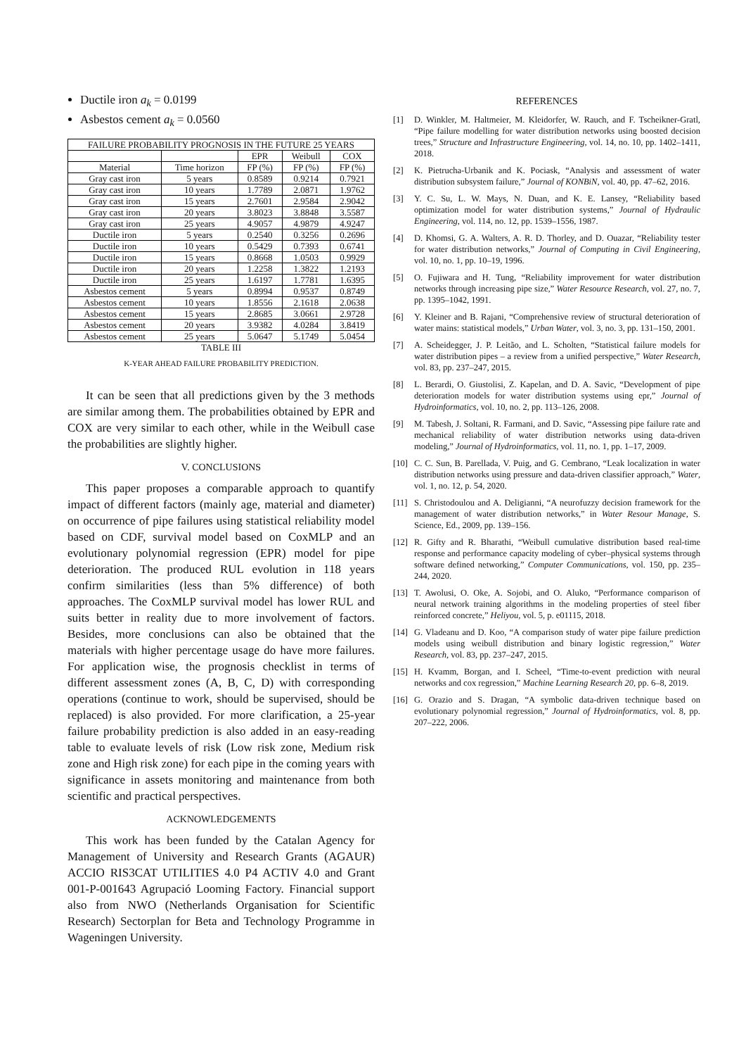Ductile iron a<sub>k</sub> = 0.0199
Asbestos cement a<sub>k</sub> = 0.0560
| FAILURE PROBABILITY PROGNOSIS IN THE FUTURE 25 YEARS | | | | |
| --- | --- | --- | --- | --- |
| | | EPR | Weibull | COX |
| Material | Time horizon | FP (%) | FP (%) | FP (%) |
| Gray cast iron | 5 years | 0.8589 | 0.9214 | 0.7921 |
| Gray cast iron | 10 years | 1.7789 | 2.0871 | 1.9762 |
| Gray cast iron | 15 years | 2.7601 | 2.9584 | 2.9042 |
| Gray cast iron | 20 years | 3.8023 | 3.8848 | 3.5587 |
| Gray cast iron | 25 years | 4.9057 | 4.9879 | 4.9247 |
| Ductile iron | 5 years | 0.2540 | 0.3256 | 0.2696 |
| Ductile iron | 10 years | 0.5429 | 0.7393 | 0.6741 |
| Ductile iron | 15 years | 0.8668 | 1.0503 | 0.9929 |
| Ductile iron | 20 years | 1.2258 | 1.3822 | 1.2193 |
| Ductile iron | 25 years | 1.6197 | 1.7781 | 1.6395 |
| Asbestos cement | 5 years | 0.8994 | 0.9537 | 0.8749 |
| Asbestos cement | 10 years | 1.8556 | 2.1618 | 2.0638 |
| Asbestos cement | 15 years | 2.8685 | 3.0661 | 2.9728 |
| Asbestos cement | 20 years | 3.9382 | 4.0284 | 3.8419 |
| Asbestos cement | 25 years | 5.0647 | 5.1749 | 5.0454 |
TABLE III
K-YEAR AHEAD FAILURE PROBABILITY PREDICTION.
It can be seen that all predictions given by the 3 methods are similar among them. The probabilities obtained by EPR and COX are very similar to each other, while in the Weibull case the probabilities are slightly higher.
V. CONCLUSIONS
This paper proposes a comparable approach to quantify impact of different factors (mainly age, material and diameter) on occurrence of pipe failures using statistical reliability model based on CDF, survival model based on CoxMLP and an evolutionary polynomial regression (EPR) model for pipe deterioration. The produced RUL evolution in 118 years confirm similarities (less than 5% difference) of both approaches. The CoxMLP survival model has lower RUL and suits better in reality due to more involvement of factors. Besides, more conclusions can also be obtained that the materials with higher percentage usage do have more failures. For application wise, the prognosis checklist in terms of different assessment zones (A, B, C, D) with corresponding operations (continue to work, should be supervised, should be replaced) is also provided. For more clarification, a 25-year failure probability prediction is also added in an easy-reading table to evaluate levels of risk (Low risk zone, Medium risk zone and High risk zone) for each pipe in the coming years with significance in assets monitoring and maintenance from both scientific and practical perspectives.
ACKNOWLEDGEMENTS
This work has been funded by the Catalan Agency for Management of University and Research Grants (AGAUR) ACCIO RIS3CAT UTILITIES 4.0 P4 ACTIV 4.0 and Grant 001-P-001643 Agrupació Looming Factory. Financial support also from NWO (Netherlands Organisation for Scientific Research) Sectorplan for Beta and Technology Programme in Wageningen University.
REFERENCES
[1] D. Winkler, M. Haltmeier, M. Kleidorfer, W. Rauch, and F. Tscheikner-Gratl, “Pipe failure modelling for water distribution networks using boosted decision trees,” Structure and Infrastructure Engineering, vol. 14, no. 10, pp. 1402–1411, 2018.
[2] K. Pietrucha-Urbanik and K. Pociask, “Analysis and assessment of water distribution subsystem failure,” Journal of KONBiN, vol. 40, pp. 47–62, 2016.
[3] Y. C. Su, L. W. Mays, N. Duan, and K. E. Lansey, “Reliability based optimization model for water distribution systems,” Journal of Hydraulic Engineering, vol. 114, no. 12, pp. 1539–1556, 1987.
[4] D. Khomsi, G. A. Walters, A. R. D. Thorley, and D. Ouazar, “Reliability tester for water distribution networks,” Journal of Computing in Civil Engineering, vol. 10, no. 1, pp. 10–19, 1996.
[5] O. Fujiwara and H. Tung, “Reliability improvement for water distribution networks through increasing pipe size,” Water Resource Research, vol. 27, no. 7, pp. 1395–1042, 1991.
[6] Y. Kleiner and B. Rajani, “Comprehensive review of structural deterioration of water mains: statistical models,” Urban Water, vol. 3, no. 3, pp. 131–150, 2001.
[7] A. Scheidegger, J. P. Leitão, and L. Scholten, “Statistical failure models for water distribution pipes – a review from a unified perspective,” Water Research, vol. 83, pp. 237–247, 2015.
[8] L. Berardi, O. Giustolisi, Z. Kapelan, and D. A. Savic, “Development of pipe deterioration models for water distribution systems using epr,” Journal of Hydroinformatics, vol. 10, no. 2, pp. 113–126, 2008.
[9] M. Tabesh, J. Soltani, R. Farmani, and D. Savic, “Assessing pipe failure rate and mechanical reliability of water distribution networks using data-driven modeling,” Journal of Hydroinformatics, vol. 11, no. 1, pp. 1–17, 2009.
[10] C. C. Sun, B. Parellada, V. Puig, and G. Cembrano, “Leak localization in water distribution networks using pressure and data-driven classifier approach,” Water, vol. 1, no. 12, p. 54, 2020.
[11] S. Christodoulou and A. Deligianni, “A neurofuzzy decision framework for the management of water distribution networks,” in Water Resour Manage, S. Science, Ed., 2009, pp. 139–156.
[12] R. Gifty and R. Bharathi, “Weibull cumulative distribution based real-time response and performance capacity modeling of cyber–physical systems through software defined networking,” Computer Communications, vol. 150, pp. 235–244, 2020.
[13] T. Awolusi, O. Oke, A. Sojobi, and O. Aluko, “Performance comparison of neural network training algorithms in the modeling properties of steel fiber reinforced concrete,” Heliyou, vol. 5, p. e01115, 2018.
[14] G. Vladeanu and D. Koo, “A comparison study of water pipe failure prediction models using weibull distribution and binary logistic regression,” Water Research, vol. 83, pp. 237–247, 2015.
[15] H. Kvamm, Borgan, and I. Scheel, “Time-to-event prediction with neural networks and cox regression,” Machine Learning Research 20, pp. 6–8, 2019.
[16] G. Orazio and S. Dragan, “A symbolic data-driven technique based on evolutionary polynomial regression,” Journal of Hydroinformatics, vol. 8, pp. 207–222, 2006.